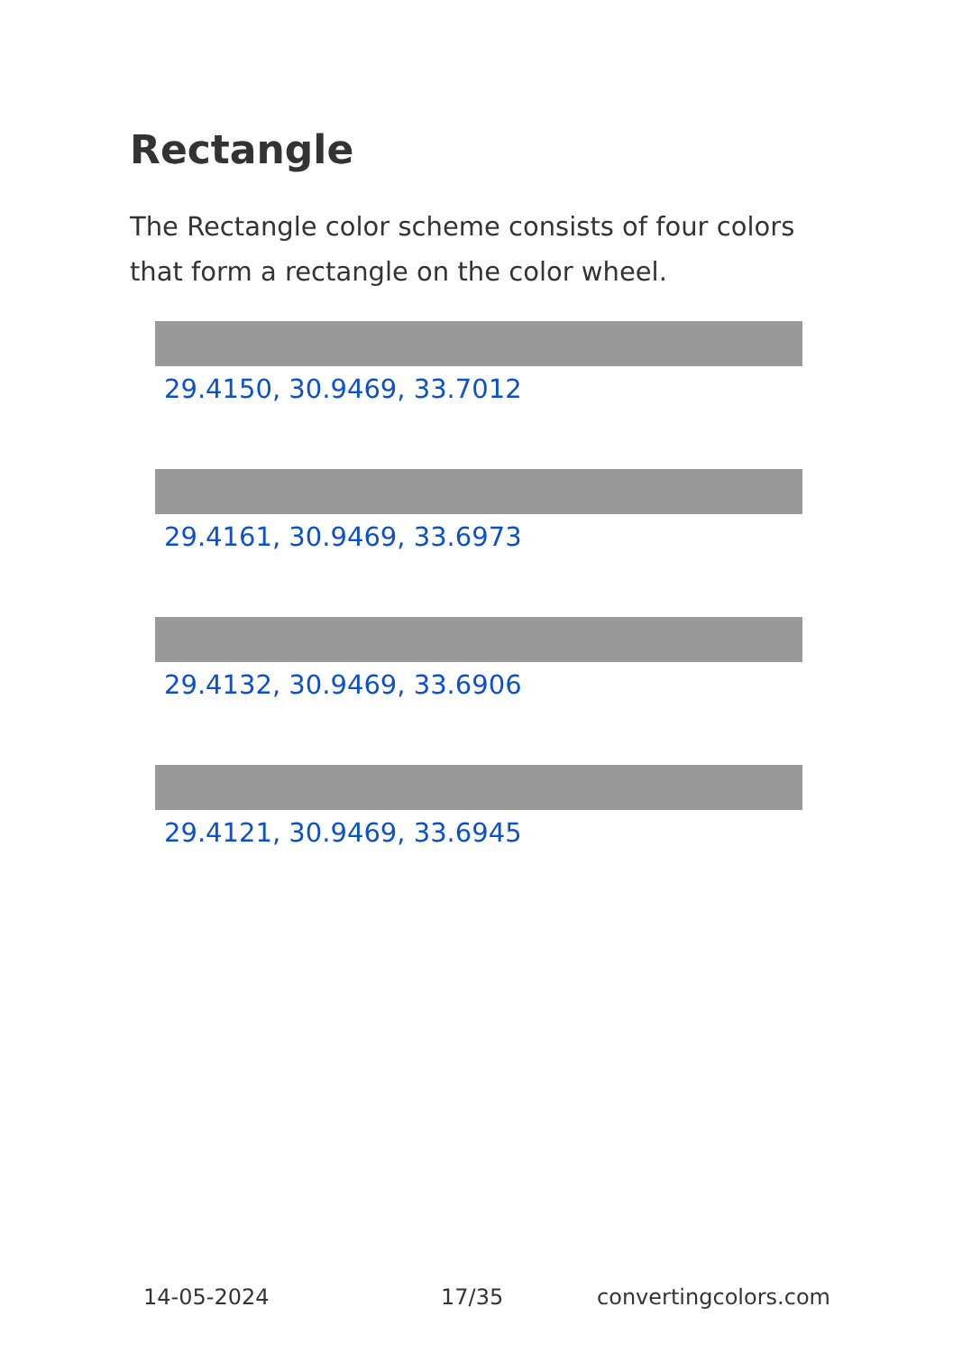Rectangle
The Rectangle color scheme consists of four colors that form a rectangle on the color wheel.
29.4150, 30.9469, 33.7012
29.4161, 30.9469, 33.6973
29.4132, 30.9469, 33.6906
29.4121, 30.9469, 33.6945
14-05-2024 17/35 convertingcolors.com